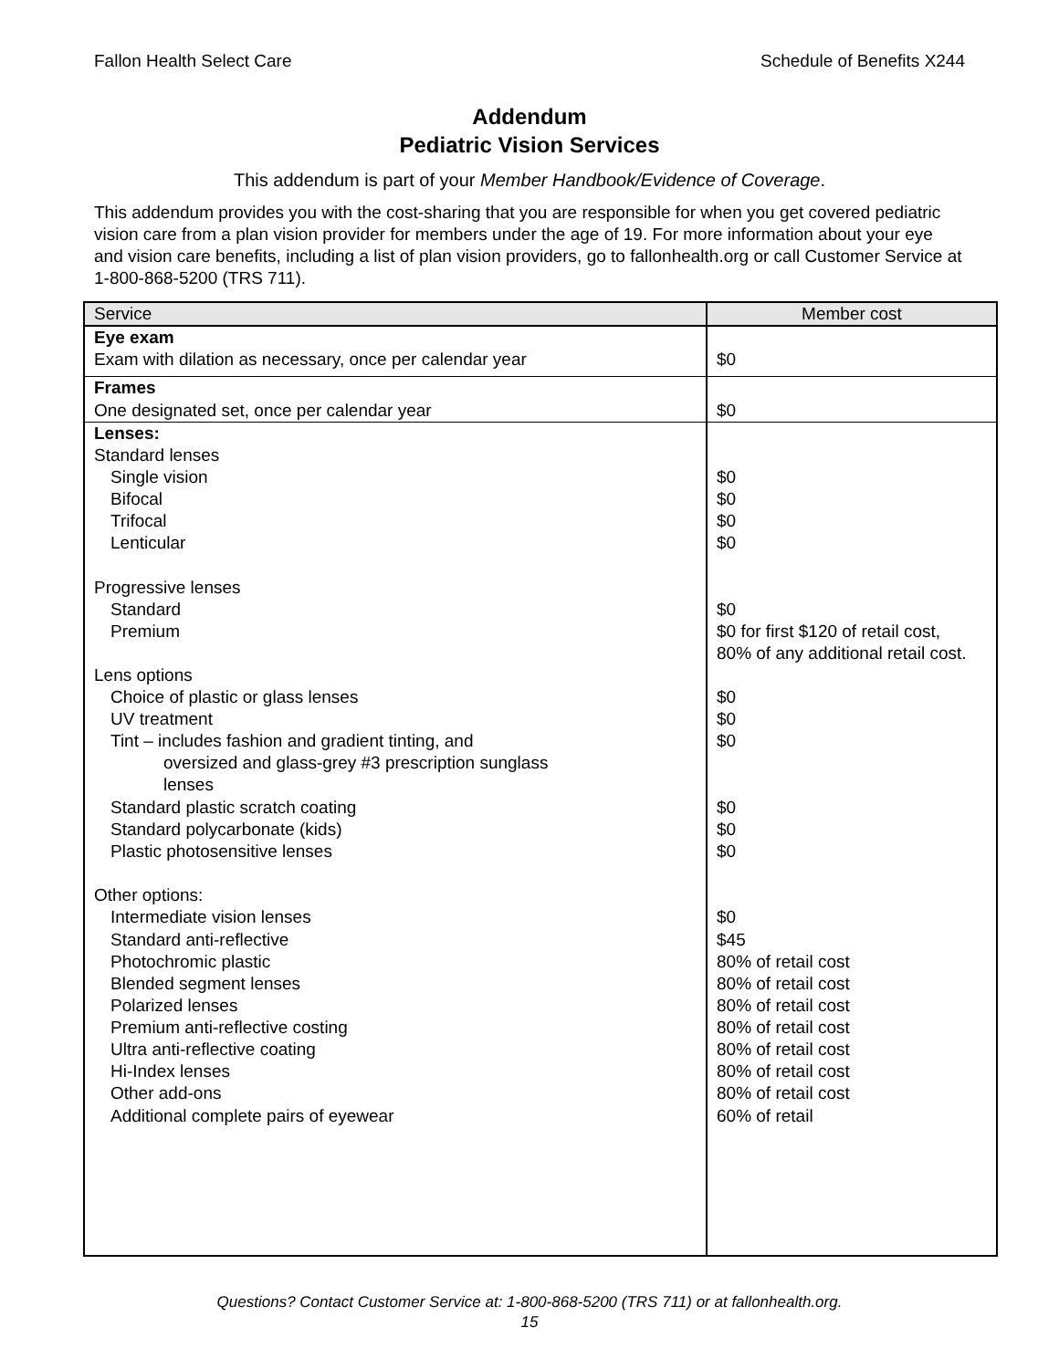Fallon Health Select Care Schedule of Benefits X244
Addendum
Pediatric Vision Services
This addendum is part of your Member Handbook/Evidence of Coverage.
This addendum provides you with the cost-sharing that you are responsible for when you get covered pediatric vision care from a plan vision provider for members under the age of 19. For more information about your eye and vision care benefits, including a list of plan vision providers, go to fallonhealth.org or call Customer Service at 1-800-868-5200 (TRS 711).
| Service | Member cost |
| --- | --- |
| Eye exam | |
| Exam with dilation as necessary, once per calendar year | $0 |
| Frames | |
| One designated set, once per calendar year | $0 |
| Lenses: | |
| Standard lenses | |
| Single vision | $0 |
| Bifocal | $0 |
| Trifocal | $0 |
| Lenticular | $0 |
| Progressive lenses | |
| Standard | $0 |
| Premium | $0 for first $120 of retail cost, 80% of any additional retail cost. |
| Lens options | |
| Choice of plastic or glass lenses | $0 |
| UV treatment | $0 |
| Tint – includes fashion and gradient tinting, and oversized and glass-grey #3 prescription sunglass lenses | $0 |
| Standard plastic scratch coating | $0 |
| Standard polycarbonate (kids) | $0 |
| Plastic photosensitive lenses | $0 |
| Other options: | |
| Intermediate vision lenses | $0 |
| Standard anti-reflective | $45 |
| Photochromic plastic | 80% of retail cost |
| Blended segment lenses | 80% of retail cost |
| Polarized lenses | 80% of retail cost |
| Premium anti-reflective costing | 80% of retail cost |
| Ultra anti-reflective coating | 80% of retail cost |
| Hi-Index lenses | 80% of retail cost |
| Other add-ons | 80% of retail cost |
| Additional complete pairs of eyewear | 60% of retail |
Questions? Contact Customer Service at: 1-800-868-5200 (TRS 711) or at fallonhealth.org.
15